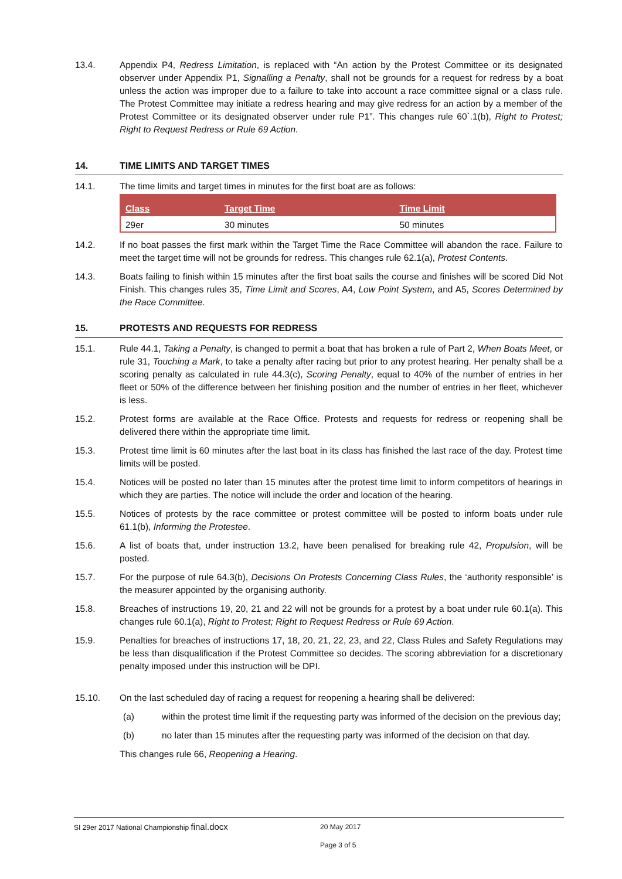13.4. Appendix P4, Redress Limitation, is replaced with “An action by the Protest Committee or its designated observer under Appendix P1, Signalling a Penalty, shall not be grounds for a request for redress by a boat unless the action was improper due to a failure to take into account a race committee signal or a class rule. The Protest Committee may initiate a redress hearing and may give redress for an action by a member of the Protest Committee or its designated observer under rule P1”. This changes rule 60`.1(b), Right to Protest; Right to Request Redress or Rule 69 Action.
14. TIME LIMITS AND TARGET TIMES
14.1. The time limits and target times in minutes for the first boat are as follows:
| Class | Target Time | Time Limit |
| --- | --- | --- |
| 29er | 30 minutes | 50 minutes |
14.2. If no boat passes the first mark within the Target Time the Race Committee will abandon the race. Failure to meet the target time will not be grounds for redress. This changes rule 62.1(a), Protest Contents.
14.3. Boats failing to finish within 15 minutes after the first boat sails the course and finishes will be scored Did Not Finish. This changes rules 35, Time Limit and Scores, A4, Low Point System, and A5, Scores Determined by the Race Committee.
15. PROTESTS AND REQUESTS FOR REDRESS
15.1. Rule 44.1, Taking a Penalty, is changed to permit a boat that has broken a rule of Part 2, When Boats Meet, or rule 31, Touching a Mark, to take a penalty after racing but prior to any protest hearing. Her penalty shall be a scoring penalty as calculated in rule 44.3(c), Scoring Penalty, equal to 40% of the number of entries in her fleet or 50% of the difference between her finishing position and the number of entries in her fleet, whichever is less.
15.2. Protest forms are available at the Race Office. Protests and requests for redress or reopening shall be delivered there within the appropriate time limit.
15.3. Protest time limit is 60 minutes after the last boat in its class has finished the last race of the day. Protest time limits will be posted.
15.4. Notices will be posted no later than 15 minutes after the protest time limit to inform competitors of hearings in which they are parties. The notice will include the order and location of the hearing.
15.5. Notices of protests by the race committee or protest committee will be posted to inform boats under rule 61.1(b), Informing the Protestee.
15.6. A list of boats that, under instruction 13.2, have been penalised for breaking rule 42, Propulsion, will be posted.
15.7. For the purpose of rule 64.3(b), Decisions On Protests Concerning Class Rules, the ‘authority responsible’ is the measurer appointed by the organising authority.
15.8. Breaches of instructions 19, 20, 21 and 22 will not be grounds for a protest by a boat under rule 60.1(a). This changes rule 60.1(a), Right to Protest; Right to Request Redress or Rule 69 Action.
15.9. Penalties for breaches of instructions 17, 18, 20, 21, 22, 23, and 22, Class Rules and Safety Regulations may be less than disqualification if the Protest Committee so decides. The scoring abbreviation for a discretionary penalty imposed under this instruction will be DPI.
15.10. On the last scheduled day of racing a request for reopening a hearing shall be delivered:
(a) within the protest time limit if the requesting party was informed of the decision on the previous day;
(b) no later than 15 minutes after the requesting party was informed of the decision on that day.
This changes rule 66, Reopening a Hearing.
SI 29er 2017 National Championship final.docx 20 May 2017
Page 3 of 5